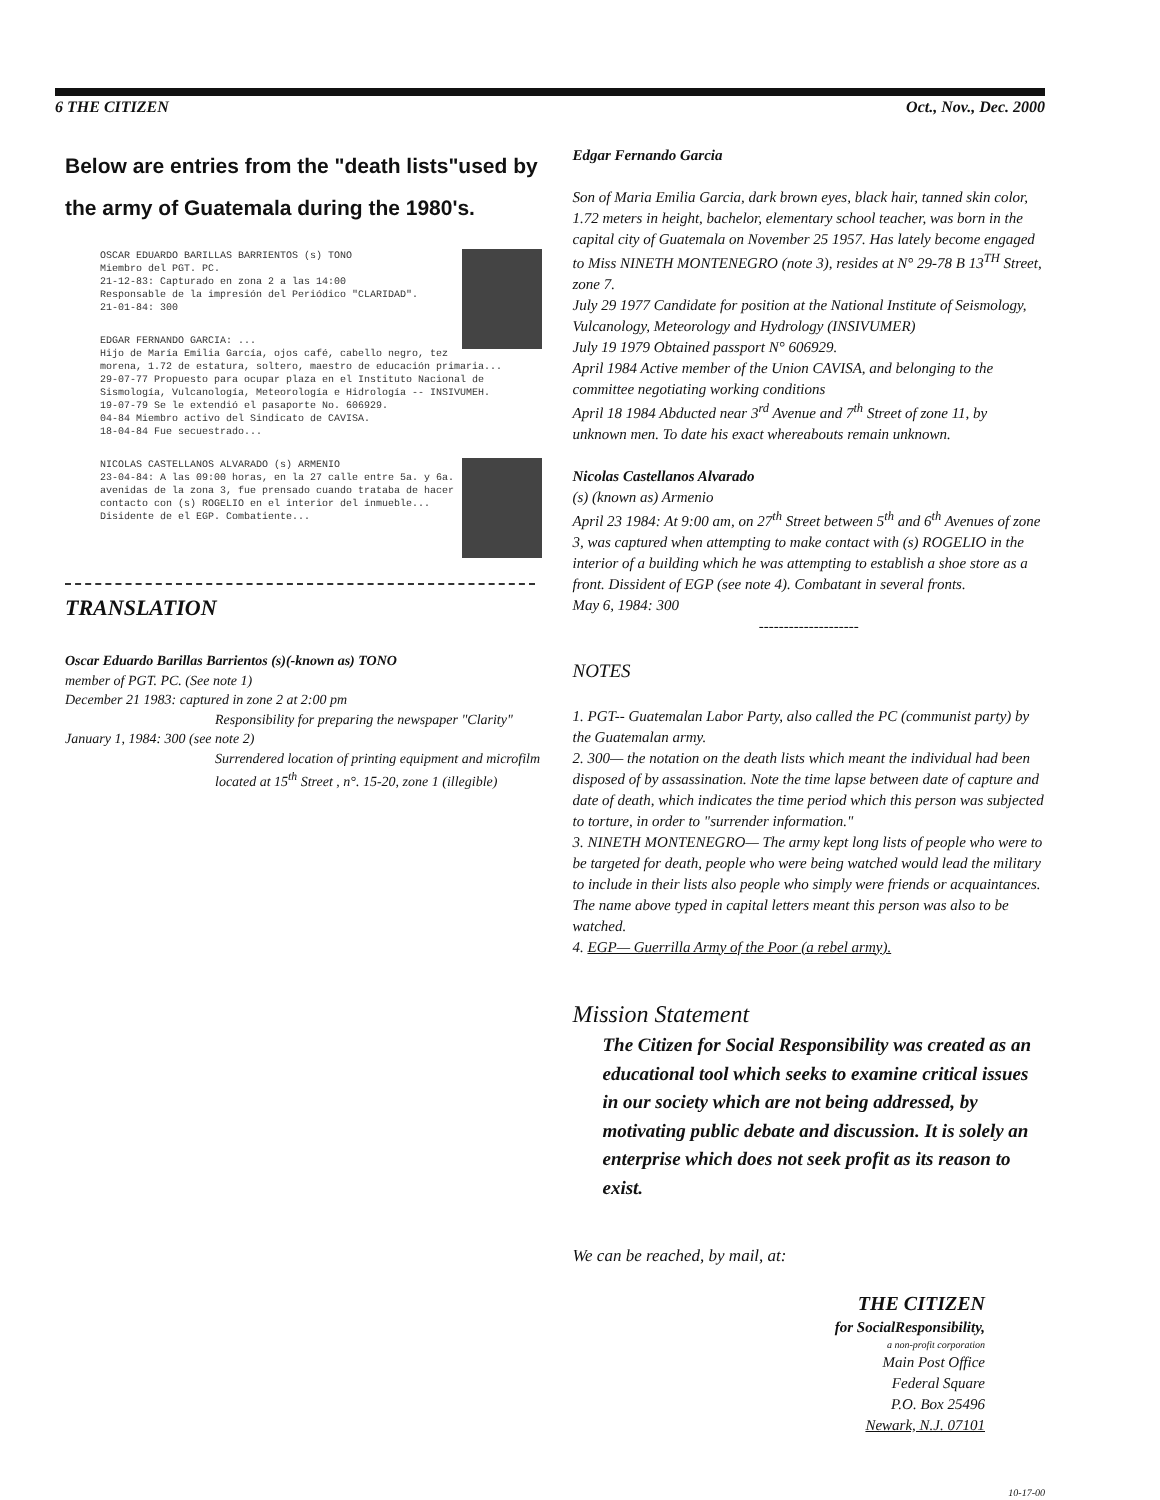6 THE CITIZEN Oct., Nov., Dec. 2000
Below are entries from the "death lists"used by the army of Guatemala during the 1980's.
OSCAR EDUARDO BARILLAS BARRIENTOS (s) TONO
Miembro del PGT. PC.
21-12-83: Capturado en zona 2 a las 14:00
Responsable de la impresión del Periódico "CLARIDAD".
21-01-84: 300
EDGAR FERNANDO GARCIA: ...
Hijo de María Emilia García, ojos café, cabello negro, tez morena, 1.72 de estatura, soltero, maestro de educación primaria...
29-07-77 Propuesto para ocupar plaza en el Instituto Nacional de Sismología, Vulcanología, Meteorología e Hidrología -- INSIVUMEH.
19-07-79 Se le extendió el pasaporte No. 606929.
04-84 Miembro activo del Sindicato de CAVISA.
18-04-84 Fue secuestrado...
NICOLAS CASTELLANOS ALVARADO (s) ARMENIO
23-04-84: A las 09:00 horas, en la 27 calle entre 5a. y 6a. avenidas de la zona 3, fue prensado cuando trataba de hacer contacto con (s) ROGELIO en el interior del inmueble...
Disidente de el EGP. Combatiente...
TRANSLATION
Oscar Eduardo Barillas Barrientos (s)(-known as) TONO
member of PGT. PC. (See note 1)
December 21 1983: captured in zone 2 at 2:00 pm
Responsibility for preparing the newspaper "Clarity"
January 1, 1984: 300 (see note 2)
Surrendered location of printing equipment and microfilm located at 15<sup>th</sup> Street , n°. 15-20, zone 1 (illegible)
Edgar Fernando Garcia
Son of Maria Emilia Garcia, dark brown eyes, black hair, tanned skin color, 1.72 meters in height, bachelor, elementary school teacher, was born in the capital city of Guatemala on November 25 1957. Has lately become engaged to Miss NINETH MONTENEGRO (note 3), resides at N° 29-78 B 13<sup>TH</sup> Street, zone 7.
July 29 1977 Candidate for position at the National Institute of Seismology, Vulcanology, Meteorology and Hydrology (INSIVUMER)
July 19 1979 Obtained passport N° 606929.
April 1984 Active member of the Union CAVISA, and belonging to the committee negotiating working conditions
April 18 1984 Abducted near 3<sup>rd</sup> Avenue and 7<sup>th</sup> Street of zone 11, by unknown men. To date his exact whereabouts remain unknown.
Nicolas Castellanos Alvarado
(s) (known as) Armenio
April 23 1984: At 9:00 am, on 27<sup>th</sup> Street between 5<sup>th</sup> and 6<sup>th</sup> Avenues of zone 3, was captured when attempting to make contact with (s) ROGELIO in the interior of a building which he was attempting to establish a shoe store as a front. Dissident of EGP (see note 4). Combatant in several fronts.
May 6, 1984: 300
--------------------
NOTES
1. PGT-- Guatemalan Labor Party, also called the PC (communist party) by the Guatemalan army.
2. 300— the notation on the death lists which meant the individual had been disposed of by assassination. Note the time lapse between date of capture and date of death, which indicates the time period which this person was subjected to torture, in order to "surrender information."
3. NINETH MONTENEGRO— The army kept long lists of people who were to be targeted for death, people who were being watched would lead the military to include in their lists also people who simply were friends or acquaintances. The name above typed in capital letters meant this person was also to be watched.
4. EGP— Guerrilla Army of the Poor (a rebel army).
Mission Statement
The Citizen for Social Responsibility was created as an educational tool which seeks to examine critical issues in our society which are not being addressed, by motivating public debate and discussion. It is solely an enterprise which does not seek profit as its reason to exist.
We can be reached, by mail, at:
THE CITIZEN
for SocialResponsibility,
a non-profit corporation
Main Post Office
Federal Square
P.O. Box 25496
Newark, N.J. 07101
10-17-00